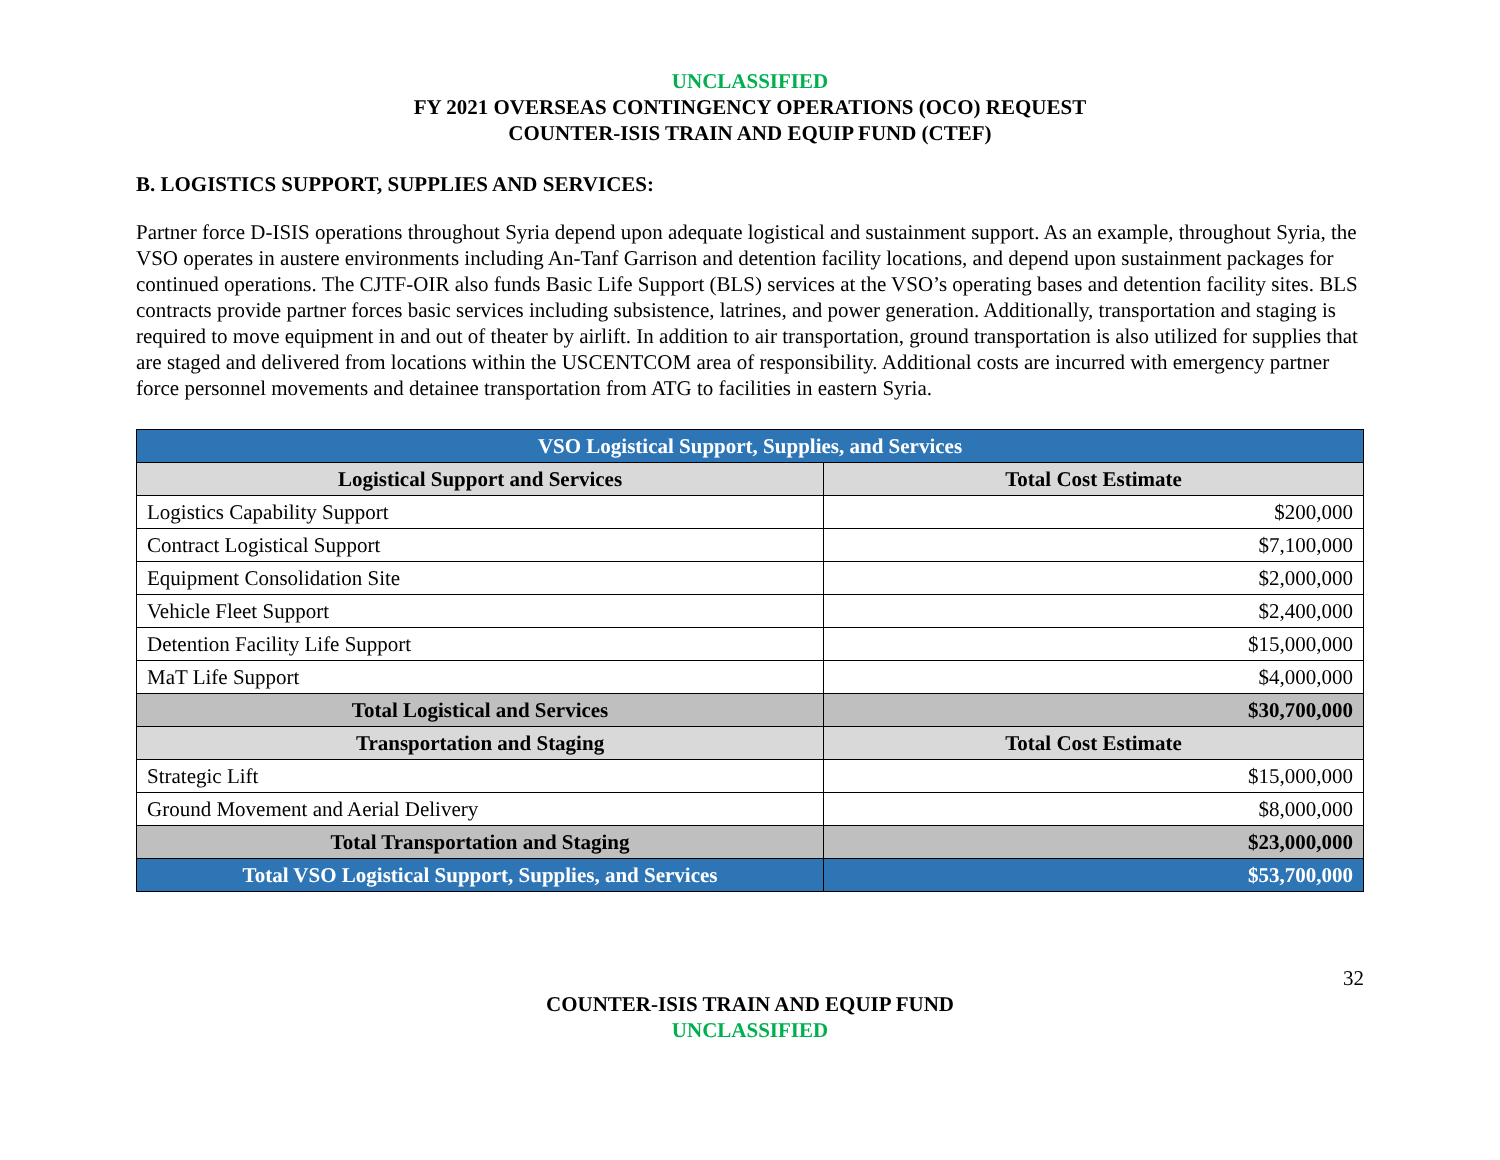UNCLASSIFIED
FY 2021 OVERSEAS CONTINGENCY OPERATIONS (OCO) REQUEST
COUNTER-ISIS TRAIN AND EQUIP FUND (CTEF)
B. LOGISTICS SUPPORT, SUPPLIES AND SERVICES:
Partner force D-ISIS operations throughout Syria depend upon adequate logistical and sustainment support. As an example, throughout Syria, the VSO operates in austere environments including An-Tanf Garrison and detention facility locations, and depend upon sustainment packages for continued operations. The CJTF-OIR also funds Basic Life Support (BLS) services at the VSO’s operating bases and detention facility sites. BLS contracts provide partner forces basic services including subsistence, latrines, and power generation. Additionally, transportation and staging is required to move equipment in and out of theater by airlift. In addition to air transportation, ground transportation is also utilized for supplies that are staged and delivered from locations within the USCENTCOM area of responsibility. Additional costs are incurred with emergency partner force personnel movements and detainee transportation from ATG to facilities in eastern Syria.
| VSO Logistical Support, Supplies, and Services | |
| --- | --- |
| Logistical Support and Services | Total Cost Estimate |
| Logistics Capability Support | $200,000 |
| Contract Logistical Support | $7,100,000 |
| Equipment Consolidation Site | $2,000,000 |
| Vehicle Fleet Support | $2,400,000 |
| Detention Facility Life Support | $15,000,000 |
| MaT Life Support | $4,000,000 |
| Total Logistical and Services | $30,700,000 |
| Transportation and Staging | Total Cost Estimate |
| Strategic Lift | $15,000,000 |
| Ground Movement and Aerial Delivery | $8,000,000 |
| Total Transportation and Staging | $23,000,000 |
| Total VSO Logistical Support, Supplies, and Services | $53,700,000 |
32
COUNTER-ISIS TRAIN AND EQUIP FUND
UNCLASSIFIED